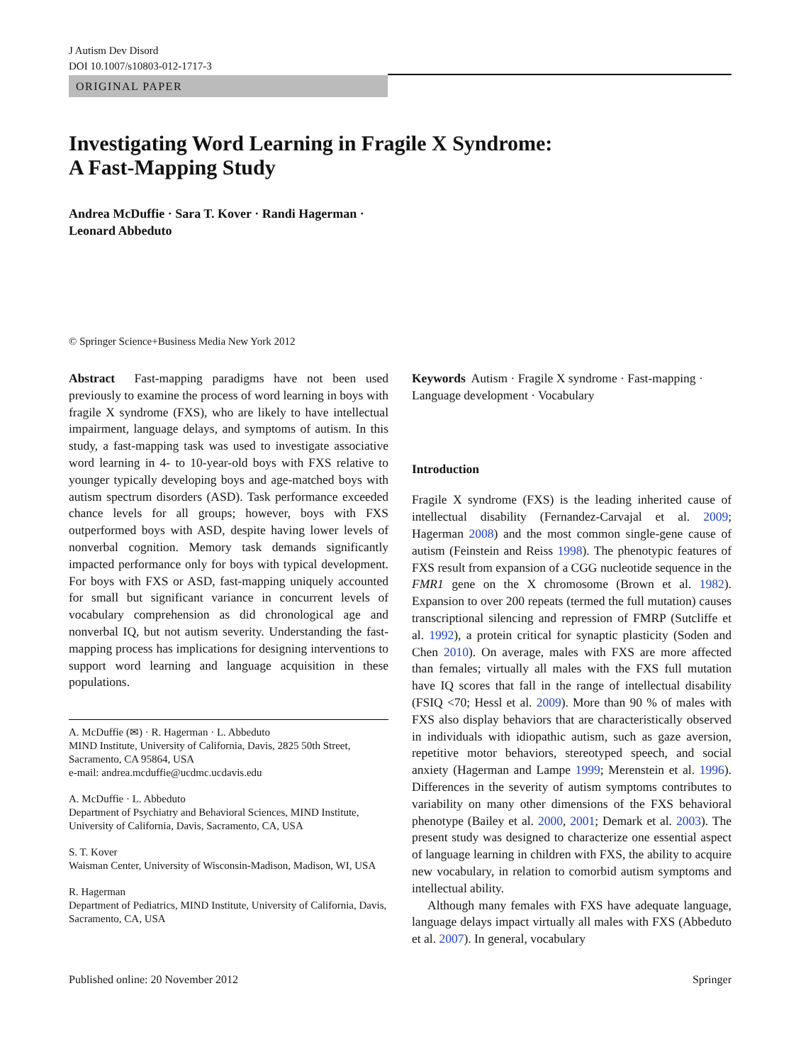J Autism Dev Disord
DOI 10.1007/s10803-012-1717-3
ORIGINAL PAPER
Investigating Word Learning in Fragile X Syndrome:
A Fast-Mapping Study
Andrea McDuffie · Sara T. Kover · Randi Hagerman ·
Leonard Abbeduto
© Springer Science+Business Media New York 2012
Abstract Fast-mapping paradigms have not been used previously to examine the process of word learning in boys with fragile X syndrome (FXS), who are likely to have intellectual impairment, language delays, and symptoms of autism. In this study, a fast-mapping task was used to investigate associative word learning in 4- to 10-year-old boys with FXS relative to younger typically developing boys and age-matched boys with autism spectrum disorders (ASD). Task performance exceeded chance levels for all groups; however, boys with FXS outperformed boys with ASD, despite having lower levels of nonverbal cognition. Memory task demands significantly impacted performance only for boys with typical development. For boys with FXS or ASD, fast-mapping uniquely accounted for small but significant variance in concurrent levels of vocabulary comprehension as did chronological age and nonverbal IQ, but not autism severity. Understanding the fast-mapping process has implications for designing interventions to support word learning and language acquisition in these populations.
A. McDuffie (✉) · R. Hagerman · L. Abbeduto
MIND Institute, University of California, Davis, 2825 50th Street, Sacramento, CA 95864, USA
e-mail: andrea.mcduffie@ucdmc.ucdavis.edu
A. McDuffie · L. Abbeduto
Department of Psychiatry and Behavioral Sciences, MIND Institute, University of California, Davis, Sacramento, CA, USA
S. T. Kover
Waisman Center, University of Wisconsin-Madison, Madison, WI, USA
R. Hagerman
Department of Pediatrics, MIND Institute, University of California, Davis, Sacramento, CA, USA
Keywords Autism · Fragile X syndrome · Fast-mapping · Language development · Vocabulary
Introduction
Fragile X syndrome (FXS) is the leading inherited cause of intellectual disability (Fernandez-Carvajal et al. 2009; Hagerman 2008) and the most common single-gene cause of autism (Feinstein and Reiss 1998). The phenotypic features of FXS result from expansion of a CGG nucleotide sequence in the FMR1 gene on the X chromosome (Brown et al. 1982). Expansion to over 200 repeats (termed the full mutation) causes transcriptional silencing and repression of FMRP (Sutcliffe et al. 1992), a protein critical for synaptic plasticity (Soden and Chen 2010). On average, males with FXS are more affected than females; virtually all males with the FXS full mutation have IQ scores that fall in the range of intellectual disability (FSIQ <70; Hessl et al. 2009). More than 90 % of males with FXS also display behaviors that are characteristically observed in individuals with idiopathic autism, such as gaze aversion, repetitive motor behaviors, stereotyped speech, and social anxiety (Hagerman and Lampe 1999; Merenstein et al. 1996). Differences in the severity of autism symptoms contributes to variability on many other dimensions of the FXS behavioral phenotype (Bailey et al. 2000, 2001; Demark et al. 2003). The present study was designed to characterize one essential aspect of language learning in children with FXS, the ability to acquire new vocabulary, in relation to comorbid autism symptoms and intellectual ability.
Although many females with FXS have adequate language, language delays impact virtually all males with FXS (Abbeduto et al. 2007). In general, vocabulary
Published online: 20 November 2012 Springer